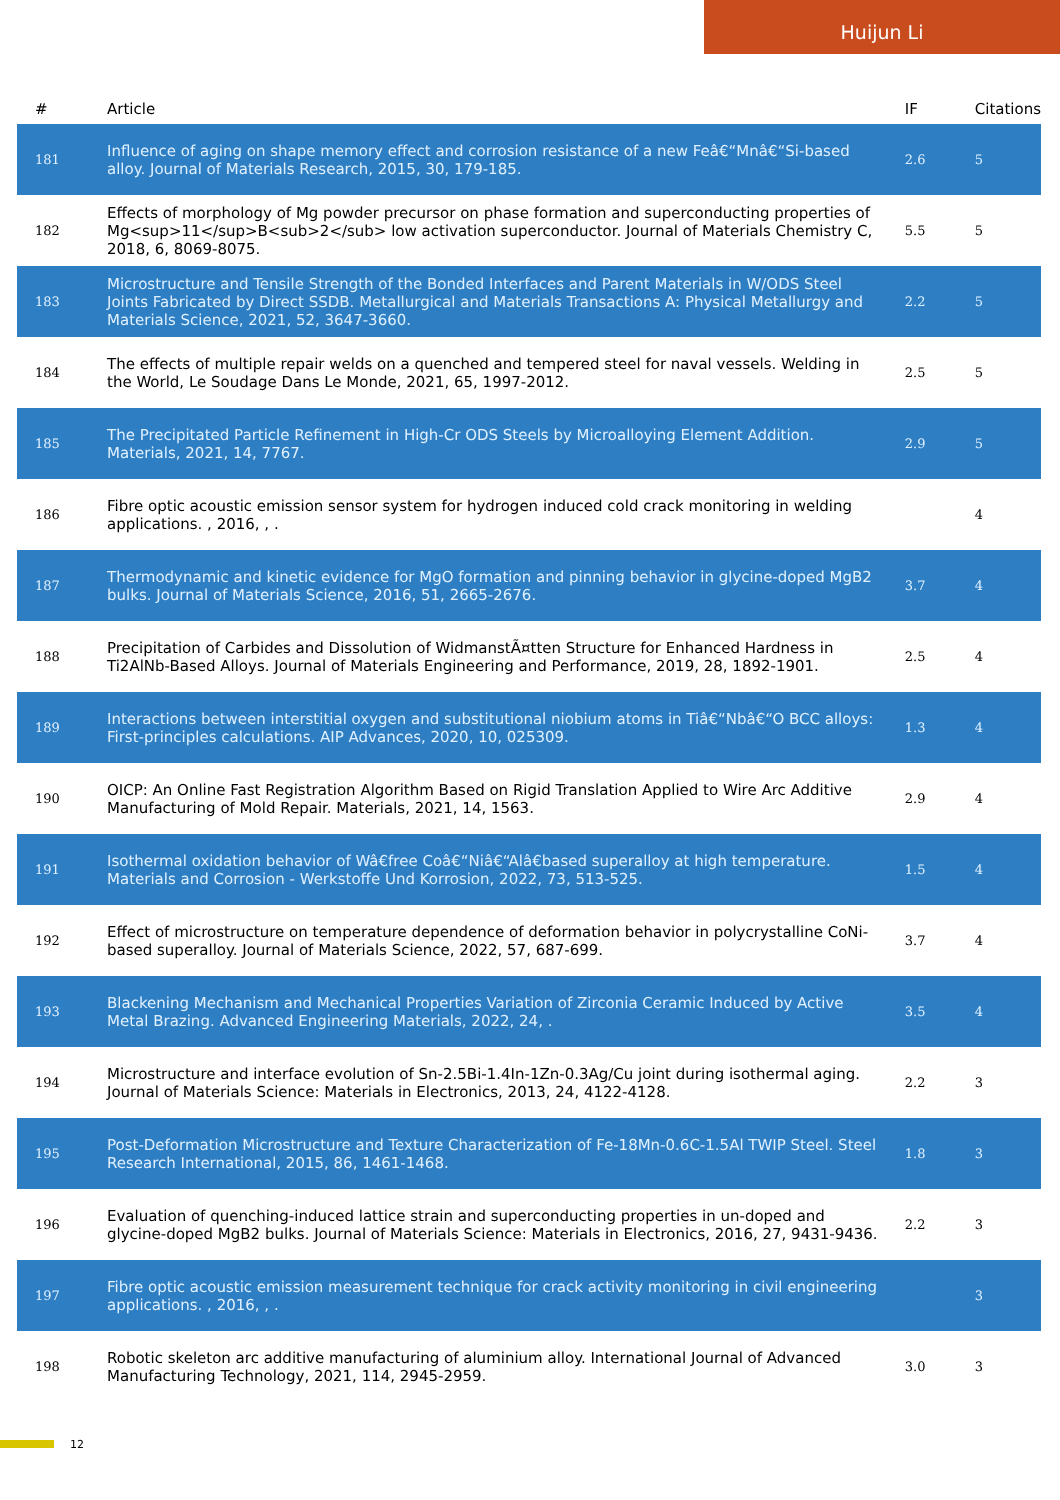Huijun Li
| # | Article | IF | Citations |
| --- | --- | --- | --- |
| 181 | Influence of aging on shape memory effect and corrosion resistance of a new Feâ€“Mnâ€“Si-based alloy. Journal of Materials Research, 2015, 30, 179-185. | 2.6 | 5 |
| 182 | Effects of morphology of Mg powder precursor on phase formation and superconducting properties of Mg<sup>11</sup>B<sub>2</sub> low activation superconductor. Journal of Materials Chemistry C, 2018, 6, 8069-8075. | 5.5 | 5 |
| 183 | Microstructure and Tensile Strength of the Bonded Interfaces and Parent Materials in W/ODS Steel Joints Fabricated by Direct SSDB. Metallurgical and Materials Transactions A: Physical Metallurgy and Materials Science, 2021, 52, 3647-3660. | 2.2 | 5 |
| 184 | The effects of multiple repair welds on a quenched and tempered steel for naval vessels. Welding in the World, Le Soudage Dans Le Monde, 2021, 65, 1997-2012. | 2.5 | 5 |
| 185 | The Precipitated Particle Refinement in High-Cr ODS Steels by Microalloying Element Addition. Materials, 2021, 14, 7767. | 2.9 | 5 |
| 186 | Fibre optic acoustic emission sensor system for hydrogen induced cold crack monitoring in welding applications. , 2016, , . | | 4 |
| 187 | Thermodynamic and kinetic evidence for MgO formation and pinning behavior in glycine-doped MgB2 bulks. Journal of Materials Science, 2016, 51, 2665-2676. | 3.7 | 4 |
| 188 | Precipitation of Carbides and Dissolution of WidmanstÃ¤tten Structure for Enhanced Hardness in Ti2AlNb-Based Alloys. Journal of Materials Engineering and Performance, 2019, 28, 1892-1901. | 2.5 | 4 |
| 189 | Interactions between interstitial oxygen and substitutional niobium atoms in Tiâ€“Nbâ€“O BCC alloys: First-principles calculations. AIP Advances, 2020, 10, 025309. | 1.3 | 4 |
| 190 | OICP: An Online Fast Registration Algorithm Based on Rigid Translation Applied to Wire Arc Additive Manufacturing of Mold Repair. Materials, 2021, 14, 1563. | 2.9 | 4 |
| 191 | Isothermal oxidation behavior of Wâ€free Coâ€“Niâ€“Alâ€based superalloy at high temperature. Materials and Corrosion - Werkstoffe Und Korrosion, 2022, 73, 513-525. | 1.5 | 4 |
| 192 | Effect of microstructure on temperature dependence of deformation behavior in polycrystalline CoNi-based superalloy. Journal of Materials Science, 2022, 57, 687-699. | 3.7 | 4 |
| 193 | Blackening Mechanism and Mechanical Properties Variation of Zirconia Ceramic Induced by Active Metal Brazing. Advanced Engineering Materials, 2022, 24, . | 3.5 | 4 |
| 194 | Microstructure and interface evolution of Sn-2.5Bi-1.4In-1Zn-0.3Ag/Cu joint during isothermal aging. Journal of Materials Science: Materials in Electronics, 2013, 24, 4122-4128. | 2.2 | 3 |
| 195 | Post-Deformation Microstructure and Texture Characterization of Fe-18Mn-0.6C-1.5Al TWIP Steel. Steel Research International, 2015, 86, 1461-1468. | 1.8 | 3 |
| 196 | Evaluation of quenching-induced lattice strain and superconducting properties in un-doped and glycine-doped MgB2 bulks. Journal of Materials Science: Materials in Electronics, 2016, 27, 9431-9436. | 2.2 | 3 |
| 197 | Fibre optic acoustic emission measurement technique for crack activity monitoring in civil engineering applications. , 2016, , . | | 3 |
| 198 | Robotic skeleton arc additive manufacturing of aluminium alloy. International Journal of Advanced Manufacturing Technology, 2021, 114, 2945-2959. | 3.0 | 3 |
12